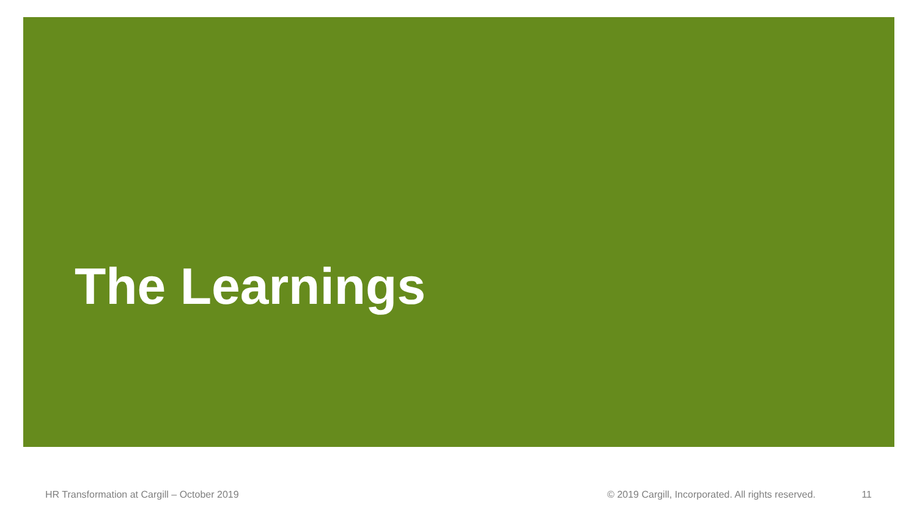The Learnings
HR Transformation at Cargill – October 2019 © 2019 Cargill, Incorporated. All rights reserved. 11